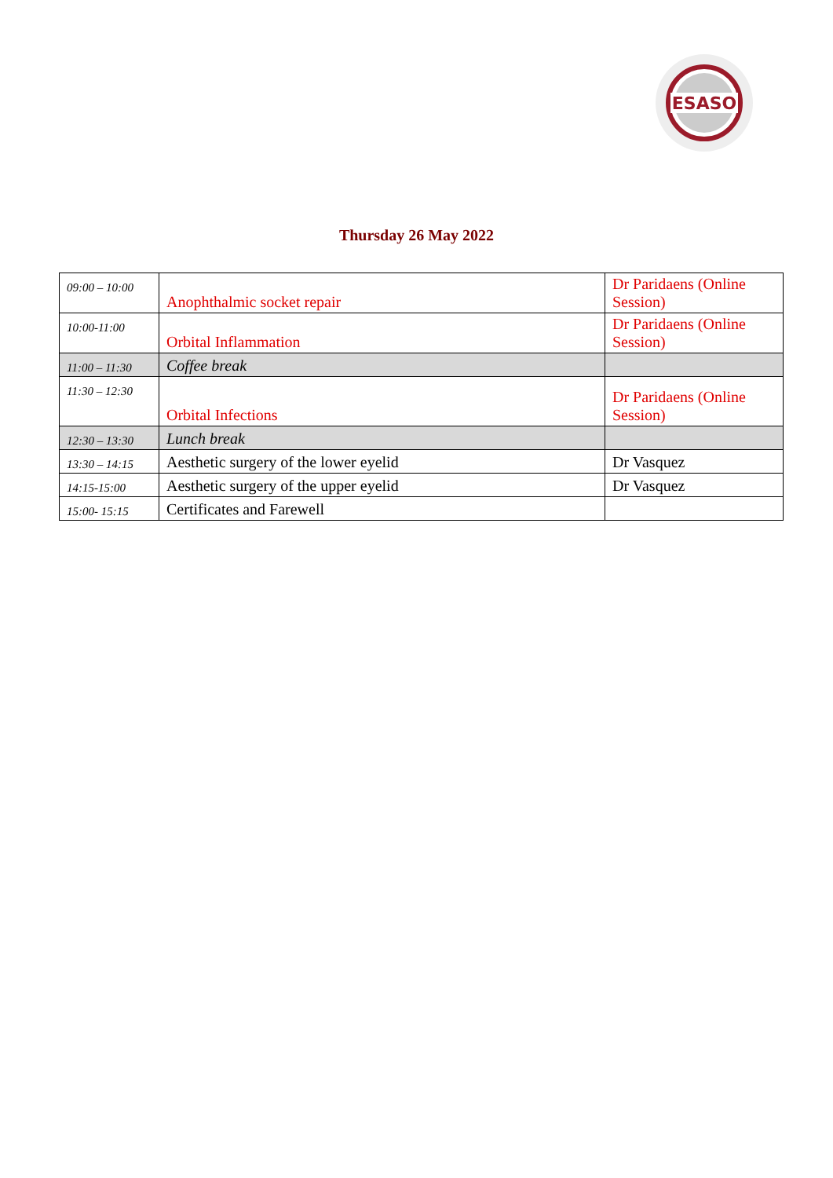ESASO
Thursday 26 May 2022
| 09:00 – 10:00 | Anophthalmic socket repair | Dr Paridaens (Online Session) |
| 10:00-11:00 | Orbital Inflammation | Dr Paridaens (Online Session) |
| 11:00 – 11:30 | Coffee break | |
| 11:30 – 12:30 | Orbital Infections | Dr Paridaens (Online Session) |
| 12:30 – 13:30 | Lunch break | |
| 13:30 – 14:15 | Aesthetic surgery of the lower eyelid | Dr Vasquez |
| 14:15-15:00 | Aesthetic surgery of the upper eyelid | Dr Vasquez |
| 15:00- 15:15 | Certificates and Farewell | |